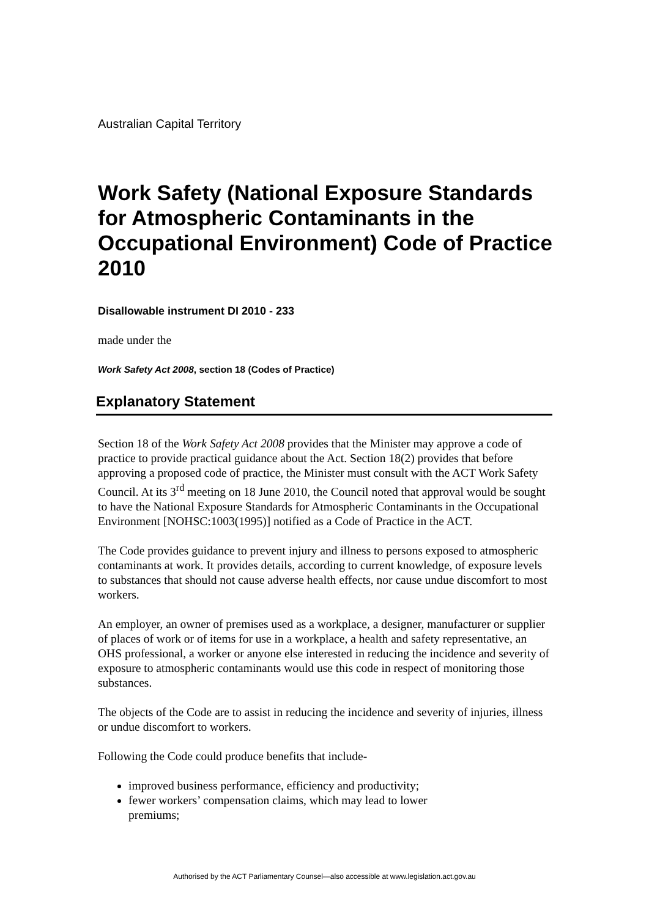Australian Capital Territory
Work Safety (National Exposure Standards for Atmospheric Contaminants in the Occupational Environment) Code of Practice 2010
Disallowable instrument DI 2010 - 233
made under the
Work Safety Act 2008, section 18 (Codes of Practice)
Explanatory Statement
Section 18 of the Work Safety Act 2008 provides that the Minister may approve a code of practice to provide practical guidance about the Act. Section 18(2) provides that before approving a proposed code of practice, the Minister must consult with the ACT Work Safety Council. At its 3<sup>rd</sup> meeting on 18 June 2010, the Council noted that approval would be sought to have the National Exposure Standards for Atmospheric Contaminants in the Occupational Environment [NOHSC:1003(1995)] notified as a Code of Practice in the ACT.
The Code provides guidance to prevent injury and illness to persons exposed to atmospheric contaminants at work. It provides details, according to current knowledge, of exposure levels to substances that should not cause adverse health effects, nor cause undue discomfort to most workers.
An employer, an owner of premises used as a workplace, a designer, manufacturer or supplier of places of work or of items for use in a workplace, a health and safety representative, an OHS professional, a worker or anyone else interested in reducing the incidence and severity of exposure to atmospheric contaminants would use this code in respect of monitoring those substances.
The objects of the Code are to assist in reducing the incidence and severity of injuries, illness or undue discomfort to workers.
Following the Code could produce benefits that include-
improved business performance, efficiency and productivity;
fewer workers’ compensation claims, which may lead to lower
premiums;
Authorised by the ACT Parliamentary Counsel—also accessible at www.legislation.act.gov.au